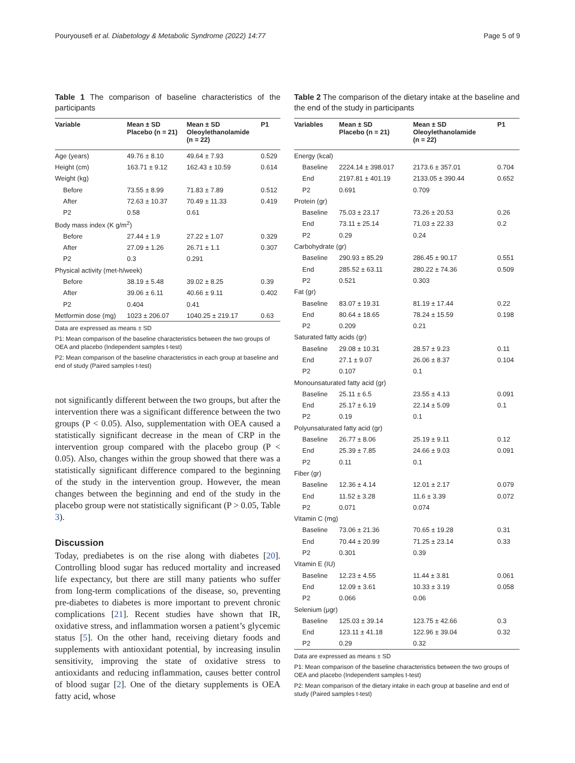Pouryousefi et al. Diabetology & Metabolic Syndrome (2022) 14:77 Page 5 of 9
Table 1 The comparison of baseline characteristics of the participants
| Variable | Mean ± SD Placebo (n = 21) | Mean ± SD Oleoylethanolamide (n = 22) | P1 |
| --- | --- | --- | --- |
| Age (years) | 49.76 ± 8.10 | 49.64 ± 7.93 | 0.529 |
| Height (cm) | 163.71 ± 9.12 | 162.43 ± 10.59 | 0.614 |
| Weight (kg) | | | |
| Before | 73.55 ± 8.99 | 71.83 ± 7.89 | 0.512 |
| After | 72.63 ± 10.37 | 70.49 ± 11.33 | 0.419 |
| P2 | 0.58 | 0.61 | |
| Body mass index (K g/m<sup>2</sup>) | | | |
| Before | 27.44 ± 1.9 | 27.22 ± 1.07 | 0.329 |
| After | 27.09 ± 1.26 | 26.71 ± 1.1 | 0.307 |
| P2 | 0.3 | 0.291 | |
| Physical activity (met-h/week) | | | |
| Before | 38.19 ± 5.48 | 39.02 ± 8.25 | 0.39 |
| After | 39.06 ± 6.11 | 40.66 ± 9.11 | 0.402 |
| P2 | 0.404 | 0.41 | |
| Metformin dose (mg) | 1023 ± 206.07 | 1040.25 ± 219.17 | 0.63 |
Data are expressed as means ± SD
P1: Mean comparison of the baseline characteristics between the two groups of OEA and placebo (Independent samples t-test)
P2: Mean comparison of the baseline characteristics in each group at baseline and end of study (Paired samples t-test)
not significantly different between the two groups, but after the intervention there was a significant difference between the two groups (P < 0.05). Also, supplementation with OEA caused a statistically significant decrease in the mean of CRP in the intervention group compared with the placebo group (P < 0.05). Also, changes within the group showed that there was a statistically significant difference compared to the beginning of the study in the intervention group. However, the mean changes between the beginning and end of the study in the placebo group were not statistically significant (P > 0.05, Table 3).
Discussion
Today, prediabetes is on the rise along with diabetes [20]. Controlling blood sugar has reduced mortality and increased life expectancy, but there are still many patients who suffer from long-term complications of the disease, so, preventing pre-diabetes to diabetes is more important to prevent chronic complications [21]. Recent studies have shown that IR, oxidative stress, and inflammation worsen a patient’s glycemic status [5]. On the other hand, receiving dietary foods and supplements with antioxidant potential, by increasing insulin sensitivity, improving the state of oxidative stress to antioxidants and reducing inflammation, causes better control of blood sugar [2]. One of the dietary supplements is OEA fatty acid, whose
Table 2 The comparison of the dietary intake at the baseline and the end of the study in participants
| Variables | Mean ± SD Placebo (n = 21) | Mean ± SD Oleoylethanolamide (n = 22) | P1 |
| --- | --- | --- | --- |
| Energy (kcal) | | | |
| Baseline | 2224.14 ± 398.017 | 2173.6 ± 357.01 | 0.704 |
| End | 2197.81 ± 401.19 | 2133.05 ± 390.44 | 0.652 |
| P2 | 0.691 | 0.709 | |
| Protein (gr) | | | |
| Baseline | 75.03 ± 23.17 | 73.26 ± 20.53 | 0.26 |
| End | 73.11 ± 25.14 | 71.03 ± 22.33 | 0.2 |
| P2 | 0.29 | 0.24 | |
| Carbohydrate (gr) | | | |
| Baseline | 290.93 ± 85.29 | 286.45 ± 90.17 | 0.551 |
| End | 285.52 ± 63.11 | 280.22 ± 74.36 | 0.509 |
| P2 | 0.521 | 0.303 | |
| Fat (gr) | | | |
| Baseline | 83.07 ± 19.31 | 81.19 ± 17.44 | 0.22 |
| End | 80.64 ± 18.65 | 78.24 ± 15.59 | 0.198 |
| P2 | 0.209 | 0.21 | |
| Saturated fatty acids (gr) | | | |
| Baseline | 29.08 ± 10.31 | 28.57 ± 9.23 | 0.11 |
| End | 27.1 ± 9.07 | 26.06 ± 8.37 | 0.104 |
| P2 | 0.107 | 0.1 | |
| Monounsaturated fatty acid (gr) | | | |
| Baseline | 25.11 ± 6.5 | 23.55 ± 4.13 | 0.091 |
| End | 25.17 ± 6.19 | 22.14 ± 5.09 | 0.1 |
| P2 | 0.19 | 0.1 | |
| Polyunsaturated fatty acid (gr) | | | |
| Baseline | 26.77 ± 8.06 | 25.19 ± 9.11 | 0.12 |
| End | 25.39 ± 7.85 | 24.66 ± 9.03 | 0.091 |
| P2 | 0.11 | 0.1 | |
| Fiber (gr) | | | |
| Baseline | 12.36 ± 4.14 | 12.01 ± 2.17 | 0.079 |
| End | 11.52 ± 3.28 | 11.6 ± 3.39 | 0.072 |
| P2 | 0.071 | 0.074 | |
| Vitamin C (mg) | | | |
| Baseline | 73.06 ± 21.36 | 70.65 ± 19.28 | 0.31 |
| End | 70.44 ± 20.99 | 71.25 ± 23.14 | 0.33 |
| P2 | 0.301 | 0.39 | |
| Vitamin E (IU) | | | |
| Baseline | 12.23 ± 4.55 | 11.44 ± 3.81 | 0.061 |
| End | 12.09 ± 3.61 | 10.33 ± 3.19 | 0.058 |
| P2 | 0.066 | 0.06 | |
| Selenium (μgr) | | | |
| Baseline | 125.03 ± 39.14 | 123.75 ± 42.66 | 0.3 |
| End | 123.11 ± 41.18 | 122.96 ± 39.04 | 0.32 |
| P2 | 0.29 | 0.32 | |
Data are expressed as means ± SD
P1: Mean comparison of the baseline characteristics between the two groups of OEA and placebo (Independent samples t-test)
P2: Mean comparison of the dietary intake in each group at baseline and end of study (Paired samples t-test)